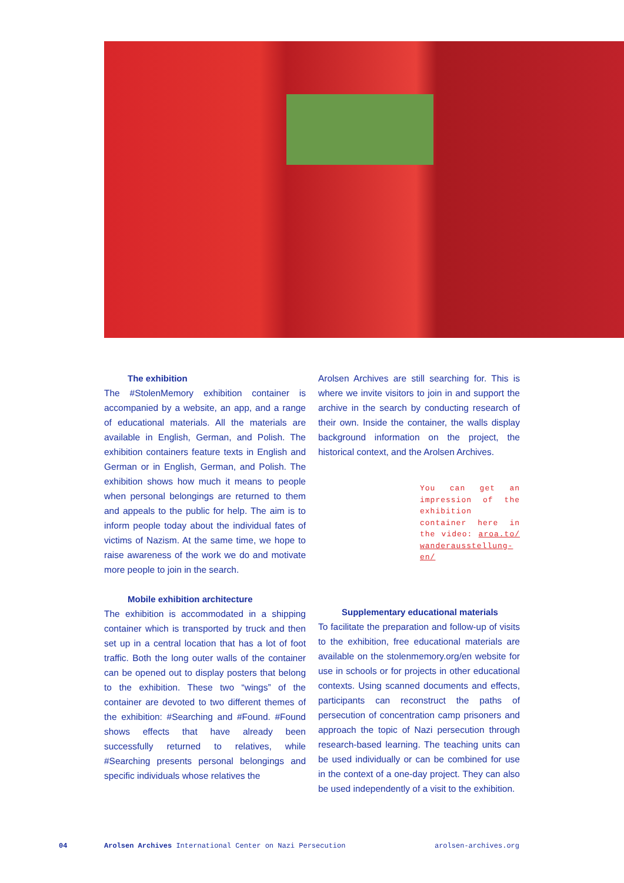The exhibition
The #StolenMemory exhibition container is accompanied by a website, an app, and a range of educational materials. All the materials are available in English, German, and Polish. The exhibition containers feature texts in English and German or in English, German, and Polish. The exhibition shows how much it means to people when personal belongings are returned to them and appeals to the public for help. The aim is to inform people today about the individual fates of victims of Nazism. At the same time, we hope to raise awareness of the work we do and motivate more people to join in the search.
Mobile exhibition architecture
The exhibition is accommodated in a shipping container which is transported by truck and then set up in a central location that has a lot of foot traffic. Both the long outer walls of the container can be opened out to display posters that belong to the exhibition. These two “wings” of the container are devoted to two different themes of the exhibition: #Searching and #Found. #Found shows effects that have already been successfully returned to relatives, while #Searching presents personal belongings and specific individuals whose relatives the
Arolsen Archives are still searching for. This is where we invite visitors to join in and support the archive in the search by conducting research of their own. Inside the container, the walls display background information on the project, the historical context, and the Arolsen Archives.
You can get an impression of the exhibition container here in the video: aroa.to/ wanderausstellung-en/
Supplementary educational materials
To facilitate the preparation and follow-up of visits to the exhibition, free educational materials are available on the stolenmemory.org/en website for use in schools or for projects in other educational contexts. Using scanned documents and effects, participants can reconstruct the paths of persecution of concentration camp prisoners and approach the topic of Nazi persecution through research-based learning. The teaching units can be used individually or can be combined for use in the context of a one-day project. They can also be used independently of a visit to the exhibition.
04 Arolsen Archives International Center on Nazi Persecution arolsen-archives.org